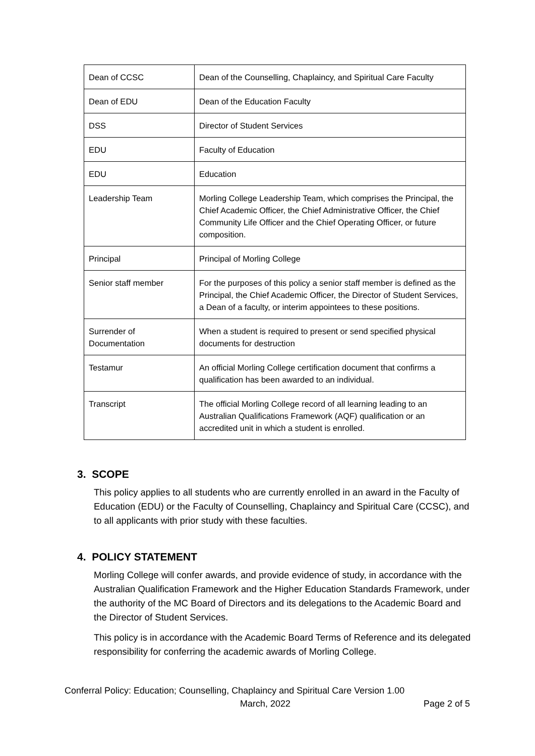| Dean of CCSC | Dean of the Counselling, Chaplaincy, and Spiritual Care Faculty |
| Dean of EDU | Dean of the Education Faculty |
| DSS | Director of Student Services |
| EDU | Faculty of Education |
| EDU | Education |
| Leadership Team | Morling College Leadership Team, which comprises the Principal, the Chief Academic Officer, the Chief Administrative Officer, the Chief Community Life Officer and the Chief Operating Officer, or future composition. |
| Principal | Principal of Morling College |
| Senior staff member | For the purposes of this policy a senior staff member is defined as the Principal, the Chief Academic Officer, the Director of Student Services, a Dean of a faculty, or interim appointees to these positions. |
| Surrender of Documentation | When a student is required to present or send specified physical documents for destruction |
| Testamur | An official Morling College certification document that confirms a qualification has been awarded to an individual. |
| Transcript | The official Morling College record of all learning leading to an Australian Qualifications Framework (AQF) qualification or an accredited unit in which a student is enrolled. |
3. SCOPE
This policy applies to all students who are currently enrolled in an award in the Faculty of Education (EDU) or the Faculty of Counselling, Chaplaincy and Spiritual Care (CCSC), and to all applicants with prior study with these faculties.
4. POLICY STATEMENT
Morling College will confer awards, and provide evidence of study, in accordance with the Australian Qualification Framework and the Higher Education Standards Framework, under the authority of the MC Board of Directors and its delegations to the Academic Board and the Director of Student Services.
This policy is in accordance with the Academic Board Terms of Reference and its delegated responsibility for conferring the academic awards of Morling College.
Conferral Policy: Education; Counselling, Chaplaincy and Spiritual Care Version 1.00
March, 2022 Page 2 of 5